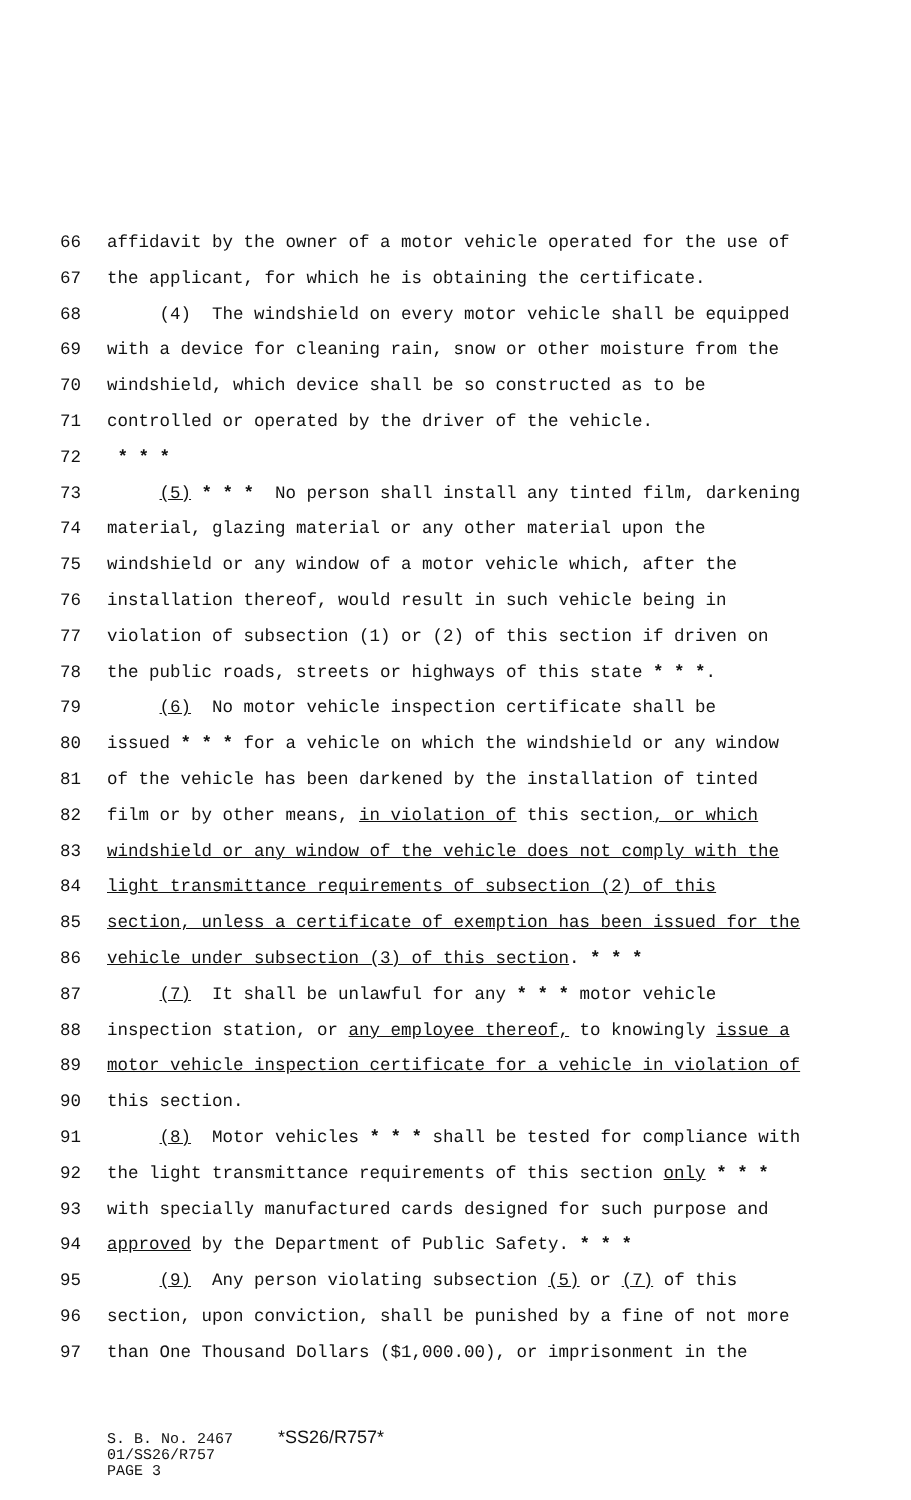66 affidavit by the owner of a motor vehicle operated for the use of
67 the applicant, for which he is obtaining the certificate.
68 (4) The windshield on every motor vehicle shall be equipped
69 with a device for cleaning rain, snow or other moisture from the
70 windshield, which device shall be so constructed as to be
71 controlled or operated by the driver of the vehicle.
72 * * *
73 (5) * * * No person shall install any tinted film, darkening
74 material, glazing material or any other material upon the
75 windshield or any window of a motor vehicle which, after the
76 installation thereof, would result in such vehicle being in
77 violation of subsection (1) or (2) of this section if driven on
78 the public roads, streets or highways of this state * * *.
79 (6) No motor vehicle inspection certificate shall be
80 issued * * * for a vehicle on which the windshield or any window
81 of the vehicle has been darkened by the installation of tinted
82 film or by other means, in violation of this section, or which
83 windshield or any window of the vehicle does not comply with the
84 light transmittance requirements of subsection (2) of this
85 section, unless a certificate of exemption has been issued for the
86 vehicle under subsection (3) of this section. * * *
87 (7) It shall be unlawful for any * * * motor vehicle
88 inspection station, or any employee thereof, to knowingly issue a
89 motor vehicle inspection certificate for a vehicle in violation of
90 this section.
91 (8) Motor vehicles * * * shall be tested for compliance with
92 the light transmittance requirements of this section only * * *
93 with specially manufactured cards designed for such purpose and
94 approved by the Department of Public Safety. * * *
95 (9) Any person violating subsection (5) or (7) of this
96 section, upon conviction, shall be punished by a fine of not more
97 than One Thousand Dollars ($1,000.00), or imprisonment in the
S. B. No. 2467 *SS26/R757* 01/SS26/R757 PAGE 3